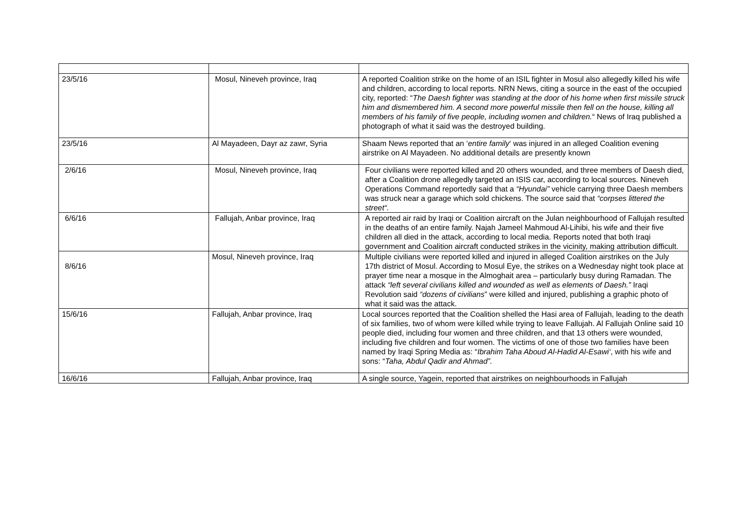| 23/5/16 | Mosul, Nineveh province, Iraq | A reported Coalition strike on the home of an ISIL fighter in Mosul also allegedly killed his wife and children, according to local reports. NRN News, citing a source in the east of the occupied city, reported: “ The Daesh fighter was standing at the door of his home when first missile struck him and dismembered him. A second more powerful missile then fell on the house, killing all members of his family of five people, including women and children. “ News of Iraq published a photograph of what it said was the destroyed building. |
| 23/5/16 | Al Mayadeen, Dayr az zawr, Syria | Shaam News reported that an ‘ entire family ‘ was injured in an alleged Coalition evening airstrike on Al Mayadeen. No additional details are presently known |
| 2/6/16 | Mosul, Nineveh province, Iraq | Four civilians were reported killed and 20 others wounded, and three members of Daesh died, after a Coalition drone allegedly targeted an ISIS car, according to local sources. Nineveh Operations Command reportedly said that a “Hyundai” vehicle carrying three Daesh members was struck near a garage which sold chickens. The source said that “corpses littered the street“. |
| 6/6/16 | Fallujah, Anbar province, Iraq | A reported air raid by Iraqi or Coalition aircraft on the Julan neighbourhood of Fallujah resulted in the deaths of an entire family. Najah Jameel Mahmoud Al-Lihibi, his wife and their five children all died in the attack, according to local media. Reports noted that both Iraqi government and Coalition aircraft conducted strikes in the vicinity, making attribution difficult. |
| 8/6/16 | Mosul, Nineveh province, Iraq | Multiple civilians were reported killed and injured in alleged Coalition airstrikes on the July 17th district of Mosul. According to Mosul Eye, the strikes on a Wednesday night took place at prayer time near a mosque in the Almoghait area – particularly busy during Ramadan. The attack “left several civilians killed and wounded as well as elements of Daesh.” Iraqi Revolution said “dozens of civilians ” were killed and injured, publishing a graphic photo of what it said was the attack. |
| 15/6/16 | Fallujah, Anbar province, Iraq | Local sources reported that the Coalition shelled the Hasi area of Fallujah, leading to the death of six families, two of whom were killed while trying to leave Fallujah. Al Fallujah Online said 10 people died, including four women and three children, and that 13 others were wounded, including five children and four women. The victims of one of those two families have been named by Iraqi Spring Media as: “ Ibrahim Taha Aboud Al-Hadid Al-Esawi‘ , with his wife and sons: “ Taha, Abdul Qadir and Ahmad”. |
| 16/6/16 | Fallujah, Anbar province, Iraq | A single source, Yagein, reported that airstrikes on neighbourhoods in Fallujah |